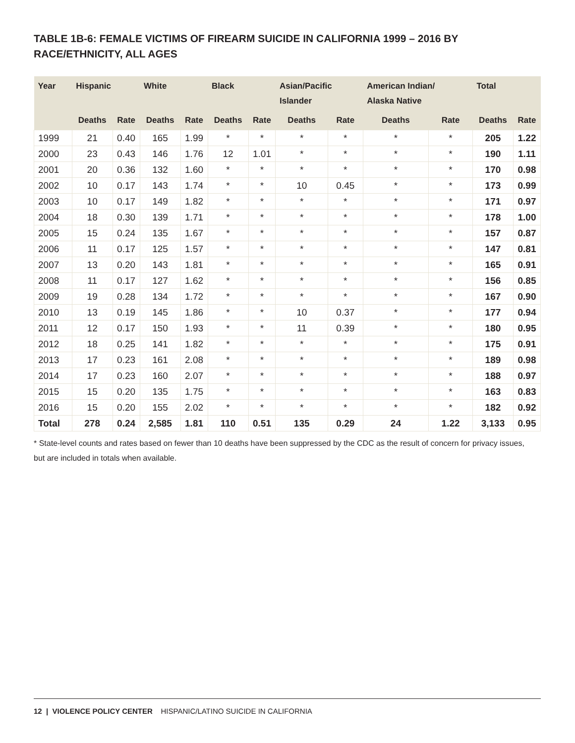TABLE 1B-6: FEMALE VICTIMS OF FIREARM SUICIDE IN CALIFORNIA 1999 – 2016 BY RACE/ETHNICITY, ALL AGES
| Year | Hispanic | | White | | Black | | Asian/Pacific Islander | | American Indian/ Alaska Native | | Total | |
| --- | --- | --- | --- | --- | --- | --- | --- | --- | --- | --- | --- | --- |
| | Deaths | Rate | Deaths | Rate | Deaths | Rate | Deaths | Rate | Deaths | Rate | Deaths | Rate |
| 1999 | 21 | 0.40 | 165 | 1.99 | * | * | * | * | * | * | 205 | 1.22 |
| 2000 | 23 | 0.43 | 146 | 1.76 | 12 | 1.01 | * | * | * | * | 190 | 1.11 |
| 2001 | 20 | 0.36 | 132 | 1.60 | * | * | * | * | * | * | 170 | 0.98 |
| 2002 | 10 | 0.17 | 143 | 1.74 | * | * | 10 | 0.45 | * | * | 173 | 0.99 |
| 2003 | 10 | 0.17 | 149 | 1.82 | * | * | * | * | * | * | 171 | 0.97 |
| 2004 | 18 | 0.30 | 139 | 1.71 | * | * | * | * | * | * | 178 | 1.00 |
| 2005 | 15 | 0.24 | 135 | 1.67 | * | * | * | * | * | * | 157 | 0.87 |
| 2006 | 11 | 0.17 | 125 | 1.57 | * | * | * | * | * | * | 147 | 0.81 |
| 2007 | 13 | 0.20 | 143 | 1.81 | * | * | * | * | * | * | 165 | 0.91 |
| 2008 | 11 | 0.17 | 127 | 1.62 | * | * | * | * | * | * | 156 | 0.85 |
| 2009 | 19 | 0.28 | 134 | 1.72 | * | * | * | * | * | * | 167 | 0.90 |
| 2010 | 13 | 0.19 | 145 | 1.86 | * | * | 10 | 0.37 | * | * | 177 | 0.94 |
| 2011 | 12 | 0.17 | 150 | 1.93 | * | * | 11 | 0.39 | * | * | 180 | 0.95 |
| 2012 | 18 | 0.25 | 141 | 1.82 | * | * | * | * | * | * | 175 | 0.91 |
| 2013 | 17 | 0.23 | 161 | 2.08 | * | * | * | * | * | * | 189 | 0.98 |
| 2014 | 17 | 0.23 | 160 | 2.07 | * | * | * | * | * | * | 188 | 0.97 |
| 2015 | 15 | 0.20 | 135 | 1.75 | * | * | * | * | * | * | 163 | 0.83 |
| 2016 | 15 | 0.20 | 155 | 2.02 | * | * | * | * | * | * | 182 | 0.92 |
| Total | 278 | 0.24 | 2,585 | 1.81 | 110 | 0.51 | 135 | 0.29 | 24 | 1.22 | 3,133 | 0.95 |
* State-level counts and rates based on fewer than 10 deaths have been suppressed by the CDC as the result of concern for privacy issues, but are included in totals when available.
12 | VIOLENCE POLICY CENTER HISPANIC/LATINO SUICIDE IN CALIFORNIA